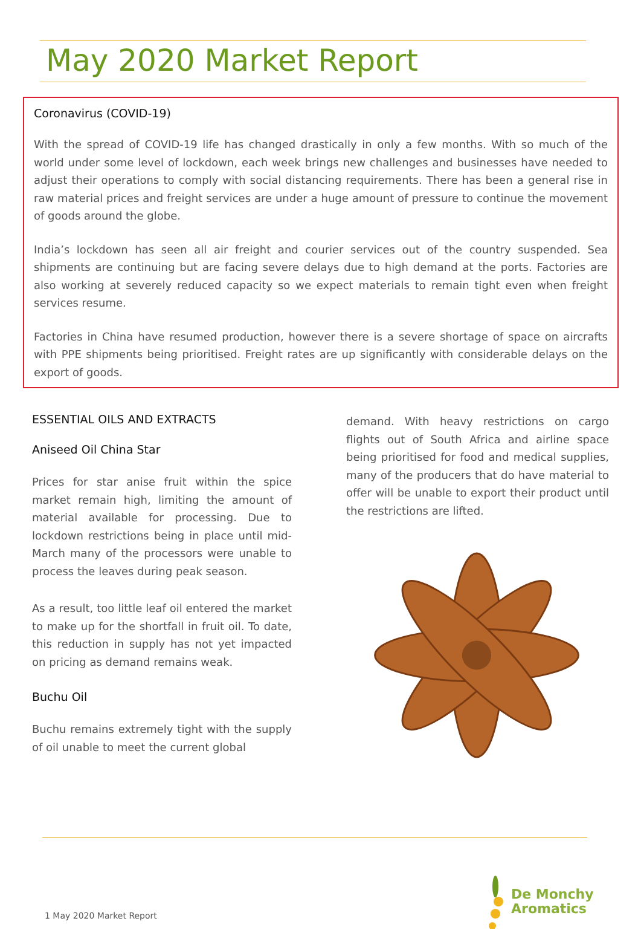May 2020 Market Report
Coronavirus (COVID-19)
With the spread of COVID-19 life has changed drastically in only a few months. With so much of the world under some level of lockdown, each week brings new challenges and businesses have needed to adjust their operations to comply with social distancing requirements. There has been a general rise in raw material prices and freight services are under a huge amount of pressure to continue the movement of goods around the globe.
India’s lockdown has seen all air freight and courier services out of the country suspended. Sea shipments are continuing but are facing severe delays due to high demand at the ports. Factories are also working at severely reduced capacity so we expect materials to remain tight even when freight services resume.
Factories in China have resumed production, however there is a severe shortage of space on aircrafts with PPE shipments being prioritised. Freight rates are up significantly with considerable delays on the export of goods.
ESSENTIAL OILS AND EXTRACTS
Aniseed Oil China Star
Prices for star anise fruit within the spice market remain high, limiting the amount of material available for processing. Due to lockdown restrictions being in place until mid-March many of the processors were unable to process the leaves during peak season.
As a result, too little leaf oil entered the market to make up for the shortfall in fruit oil. To date, this reduction in supply has not yet impacted on pricing as demand remains weak.
Buchu Oil
Buchu remains extremely tight with the supply of oil unable to meet the current global
demand. With heavy restrictions on cargo flights out of South Africa and airline space being prioritised for food and medical supplies, many of the producers that do have material to offer will be unable to export their product until the restrictions are lifted.
De Monchy
Aromatics
1 May 2020 Market Report